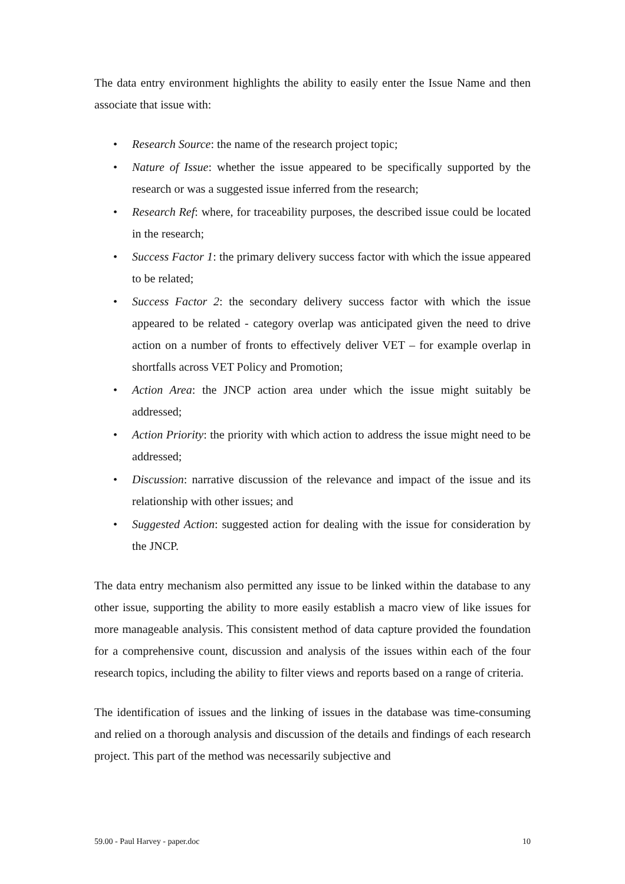The data entry environment highlights the ability to easily enter the Issue Name and then associate that issue with:
• Research Source: the name of the research project topic;
• Nature of Issue: whether the issue appeared to be specifically supported by the research or was a suggested issue inferred from the research;
• Research Ref: where, for traceability purposes, the described issue could be located in the research;
• Success Factor 1: the primary delivery success factor with which the issue appeared to be related;
• Success Factor 2: the secondary delivery success factor with which the issue appeared to be related - category overlap was anticipated given the need to drive action on a number of fronts to effectively deliver VET – for example overlap in shortfalls across VET Policy and Promotion;
• Action Area: the JNCP action area under which the issue might suitably be addressed;
• Action Priority: the priority with which action to address the issue might need to be addressed;
• Discussion: narrative discussion of the relevance and impact of the issue and its relationship with other issues; and
• Suggested Action: suggested action for dealing with the issue for consideration by the JNCP.
The data entry mechanism also permitted any issue to be linked within the database to any other issue, supporting the ability to more easily establish a macro view of like issues for more manageable analysis. This consistent method of data capture provided the foundation for a comprehensive count, discussion and analysis of the issues within each of the four research topics, including the ability to filter views and reports based on a range of criteria.
The identification of issues and the linking of issues in the database was time-consuming and relied on a thorough analysis and discussion of the details and findings of each research project. This part of the method was necessarily subjective and
59.00 - Paul Harvey - paper.doc 10